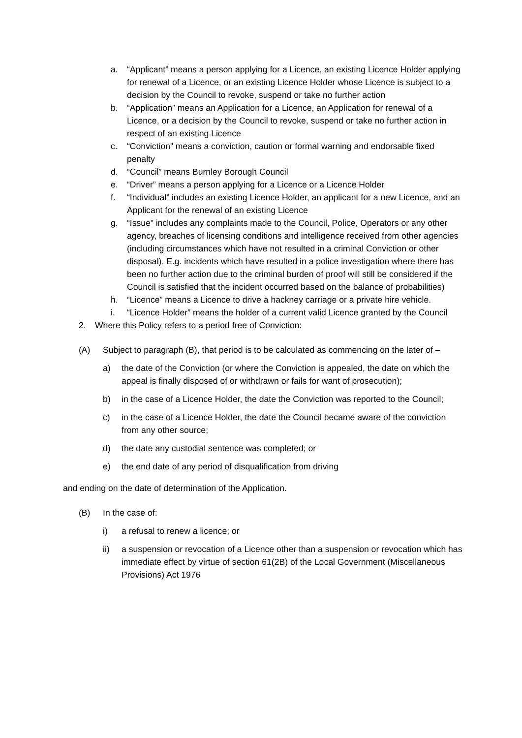a. “Applicant” means a person applying for a Licence, an existing Licence Holder applying for renewal of a Licence, or an existing Licence Holder whose Licence is subject to a decision by the Council to revoke, suspend or take no further action
b. “Application” means an Application for a Licence, an Application for renewal of a Licence, or a decision by the Council to revoke, suspend or take no further action in respect of an existing Licence
c. “Conviction” means a conviction, caution or formal warning and endorsable fixed penalty
d. “Council” means Burnley Borough Council
e. “Driver” means a person applying for a Licence or a Licence Holder
f. “Individual” includes an existing Licence Holder, an applicant for a new Licence, and an Applicant for the renewal of an existing Licence
g. “Issue” includes any complaints made to the Council, Police, Operators or any other agency, breaches of licensing conditions and intelligence received from other agencies (including circumstances which have not resulted in a criminal Conviction or other disposal). E.g. incidents which have resulted in a police investigation where there has been no further action due to the criminal burden of proof will still be considered if the Council is satisfied that the incident occurred based on the balance of probabilities)
h. “Licence” means a Licence to drive a hackney carriage or a private hire vehicle.
i. “Licence Holder” means the holder of a current valid Licence granted by the Council
2. Where this Policy refers to a period free of Conviction:
(A) Subject to paragraph (B), that period is to be calculated as commencing on the later of –
a) the date of the Conviction (or where the Conviction is appealed, the date on which the appeal is finally disposed of or withdrawn or fails for want of prosecution);
b) in the case of a Licence Holder, the date the Conviction was reported to the Council;
c) in the case of a Licence Holder, the date the Council became aware of the conviction from any other source;
d) the date any custodial sentence was completed; or
e) the end date of any period of disqualification from driving
and ending on the date of determination of the Application.
(B) In the case of:
i) a refusal to renew a licence; or
ii) a suspension or revocation of a Licence other than a suspension or revocation which has immediate effect by virtue of section 61(2B) of the Local Government (Miscellaneous Provisions) Act 1976